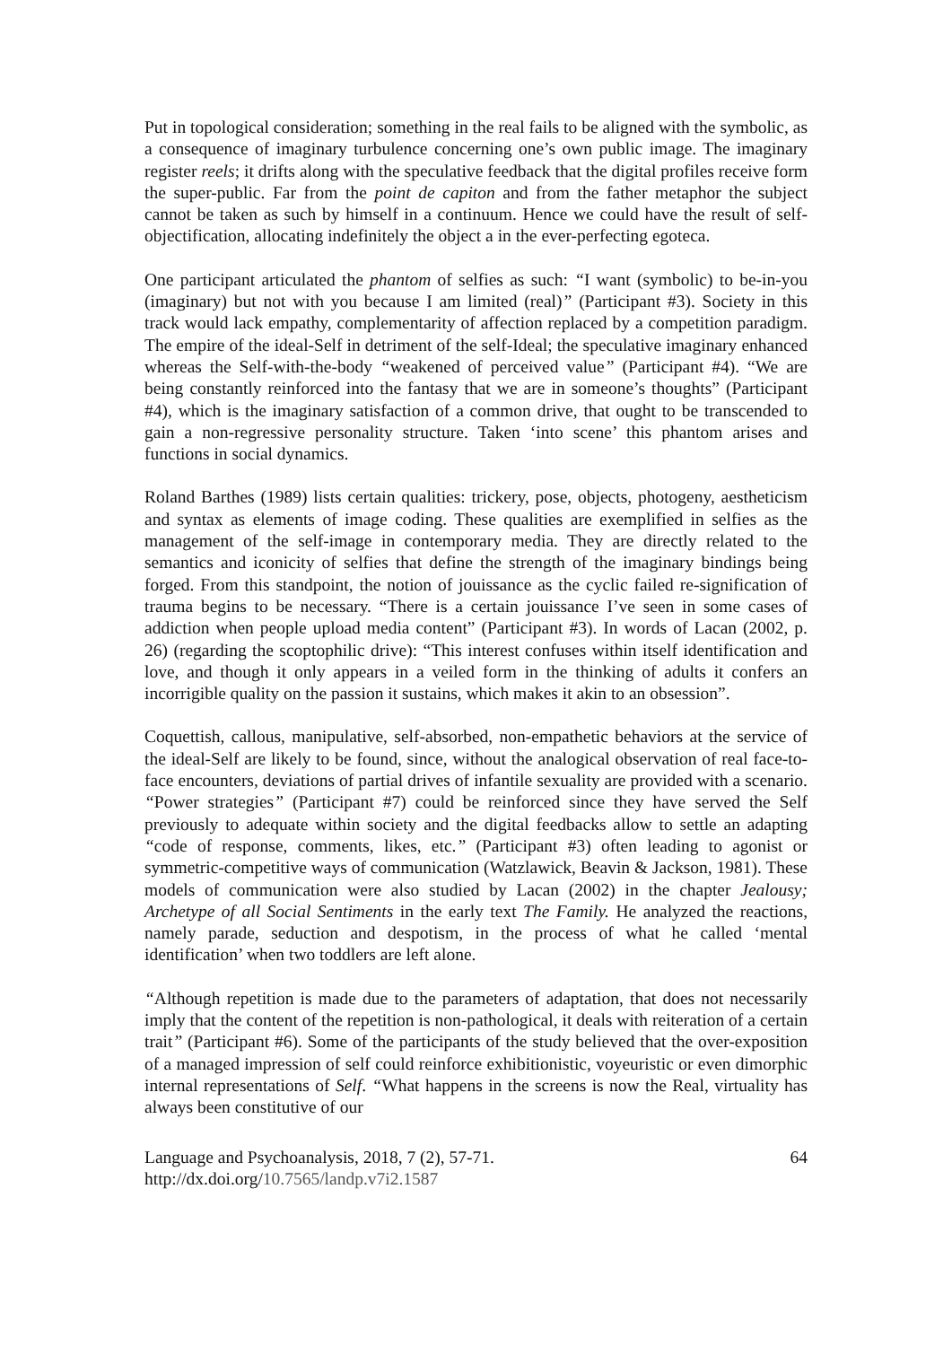Put in topological consideration; something in the real fails to be aligned with the symbolic, as a consequence of imaginary turbulence concerning one’s own public image. The imaginary register reels; it drifts along with the speculative feedback that the digital profiles receive form the super-public. Far from the point de capiton and from the father metaphor the subject cannot be taken as such by himself in a continuum. Hence we could have the result of self-objectification, allocating indefinitely the object a in the ever-perfecting egoteca.
One participant articulated the phantom of selfies as such: “I want (symbolic) to be-in-you (imaginary) but not with you because I am limited (real)” (Participant #3). Society in this track would lack empathy, complementarity of affection replaced by a competition paradigm. The empire of the ideal-Self in detriment of the self-Ideal; the speculative imaginary enhanced whereas the Self-with-the-body “weakened of perceived value” (Participant #4). “We are being constantly reinforced into the fantasy that we are in someone’s thoughts” (Participant #4), which is the imaginary satisfaction of a common drive, that ought to be transcended to gain a non-regressive personality structure. Taken ‘into scene’ this phantom arises and functions in social dynamics.
Roland Barthes (1989) lists certain qualities: trickery, pose, objects, photogeny, aestheticism and syntax as elements of image coding. These qualities are exemplified in selfies as the management of the self-image in contemporary media. They are directly related to the semantics and iconicity of selfies that define the strength of the imaginary bindings being forged. From this standpoint, the notion of jouissance as the cyclic failed re-signification of trauma begins to be necessary. “There is a certain jouissance I’ve seen in some cases of addiction when people upload media content” (Participant #3). In words of Lacan (2002, p. 26) (regarding the scoptophilic drive): “This interest confuses within itself identification and love, and though it only appears in a veiled form in the thinking of adults it confers an incorrigible quality on the passion it sustains, which makes it akin to an obsession”.
Coquettish, callous, manipulative, self-absorbed, non-empathetic behaviors at the service of the ideal-Self are likely to be found, since, without the analogical observation of real face-to-face encounters, deviations of partial drives of infantile sexuality are provided with a scenario. “Power strategies” (Participant #7) could be reinforced since they have served the Self previously to adequate within society and the digital feedbacks allow to settle an adapting “code of response, comments, likes, etc.” (Participant #3) often leading to agonist or symmetric-competitive ways of communication (Watzlawick, Beavin & Jackson, 1981). These models of communication were also studied by Lacan (2002) in the chapter Jealousy; Archetype of all Social Sentiments in the early text The Family. He analyzed the reactions, namely parade, seduction and despotism, in the process of what he called ‘mental identification’ when two toddlers are left alone.
“Although repetition is made due to the parameters of adaptation, that does not necessarily imply that the content of the repetition is non-pathological, it deals with reiteration of a certain trait” (Participant #6). Some of the participants of the study believed that the over-exposition of a managed impression of self could reinforce exhibitionistic, voyeuristic or even dimorphic internal representations of Self. “What happens in the screens is now the Real, virtuality has always been constitutive of our
Language and Psychoanalysis, 2018, 7 (2), 57-71.
http://dx.doi.org/10.7565/landp.v7i2.1587
64